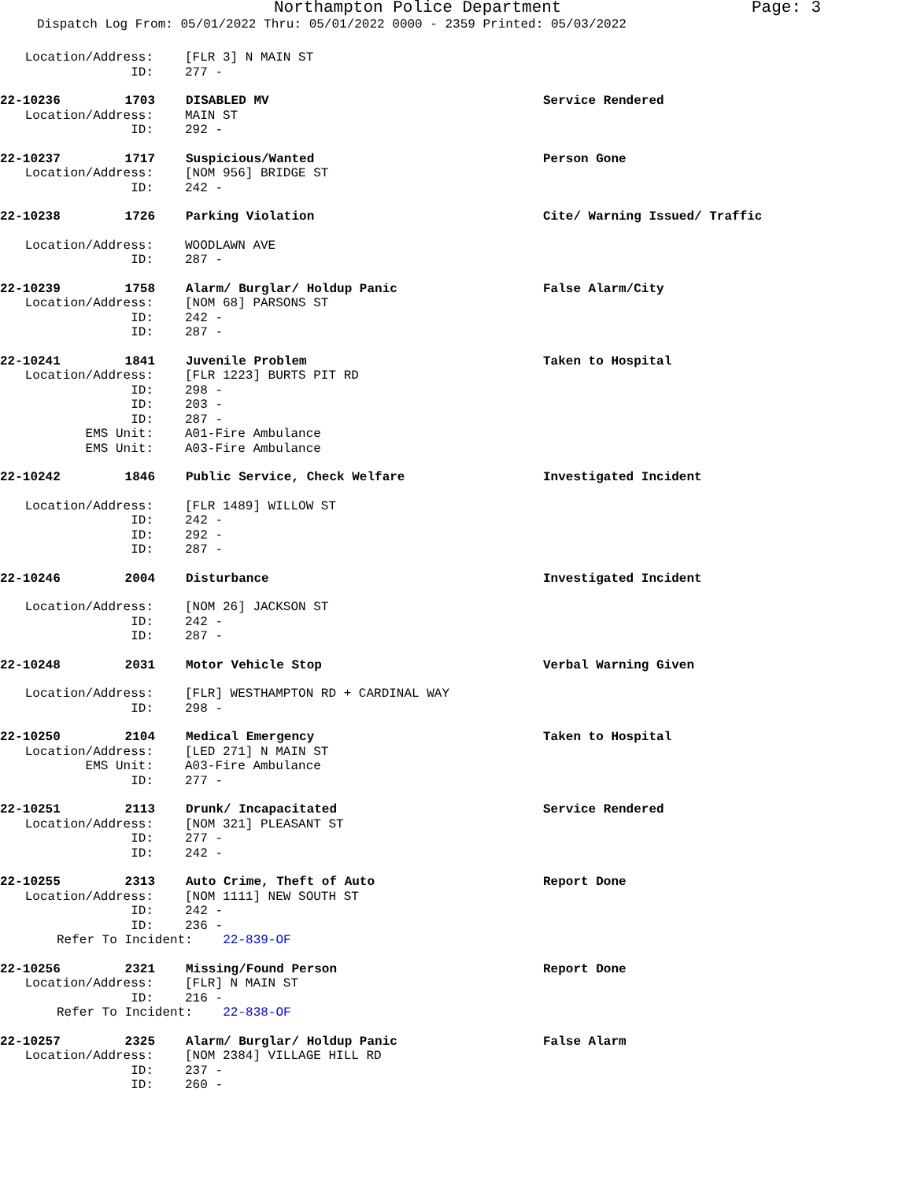Northampton Police Department Page: 3
Dispatch Log From: 05/01/2022 Thru: 05/01/2022 0000 - 2359 Printed: 05/03/2022
Location/Address: [FLR 3] N MAIN ST
ID: 277 -
22-10236 1703 DISABLED MV Service Rendered
Location/Address: MAIN ST
ID: 292 -
22-10237 1717 Suspicious/Wanted Person Gone
Location/Address: [NOM 956] BRIDGE ST
ID: 242 -
22-10238 1726 Parking Violation Cite/ Warning Issued/ Traffic
Location/Address: WOODLAWN AVE
ID: 287 -
22-10239 1758 Alarm/ Burglar/ Holdup Panic False Alarm/City
Location/Address: [NOM 68] PARSONS ST
ID: 242 -
ID: 287 -
22-10241 1841 Juvenile Problem Taken to Hospital
Location/Address: [FLR 1223] BURTS PIT RD
ID: 298 -
ID: 203 -
ID: 287 -
EMS Unit: A01-Fire Ambulance
EMS Unit: A03-Fire Ambulance
22-10242 1846 Public Service, Check Welfare Investigated Incident
Location/Address: [FLR 1489] WILLOW ST
ID: 242 -
ID: 292 -
ID: 287 -
22-10246 2004 Disturbance Investigated Incident
Location/Address: [NOM 26] JACKSON ST
ID: 242 -
ID: 287 -
22-10248 2031 Motor Vehicle Stop Verbal Warning Given
Location/Address: [FLR] WESTHAMPTON RD + CARDINAL WAY
ID: 298 -
22-10250 2104 Medical Emergency Taken to Hospital
Location/Address: [LED 271] N MAIN ST
EMS Unit: A03-Fire Ambulance
ID: 277 -
22-10251 2113 Drunk/ Incapacitated Service Rendered
Location/Address: [NOM 321] PLEASANT ST
ID: 277 -
ID: 242 -
22-10255 2313 Auto Crime, Theft of Auto Report Done
Location/Address: [NOM 1111] NEW SOUTH ST
ID: 242 -
ID: 236 -
Refer To Incident: 22-839-OF
22-10256 2321 Missing/Found Person Report Done
Location/Address: [FLR] N MAIN ST
ID: 216 -
Refer To Incident: 22-838-OF
22-10257 2325 Alarm/ Burglar/ Holdup Panic False Alarm
Location/Address: [NOM 2384] VILLAGE HILL RD
ID: 237 -
ID: 260 -